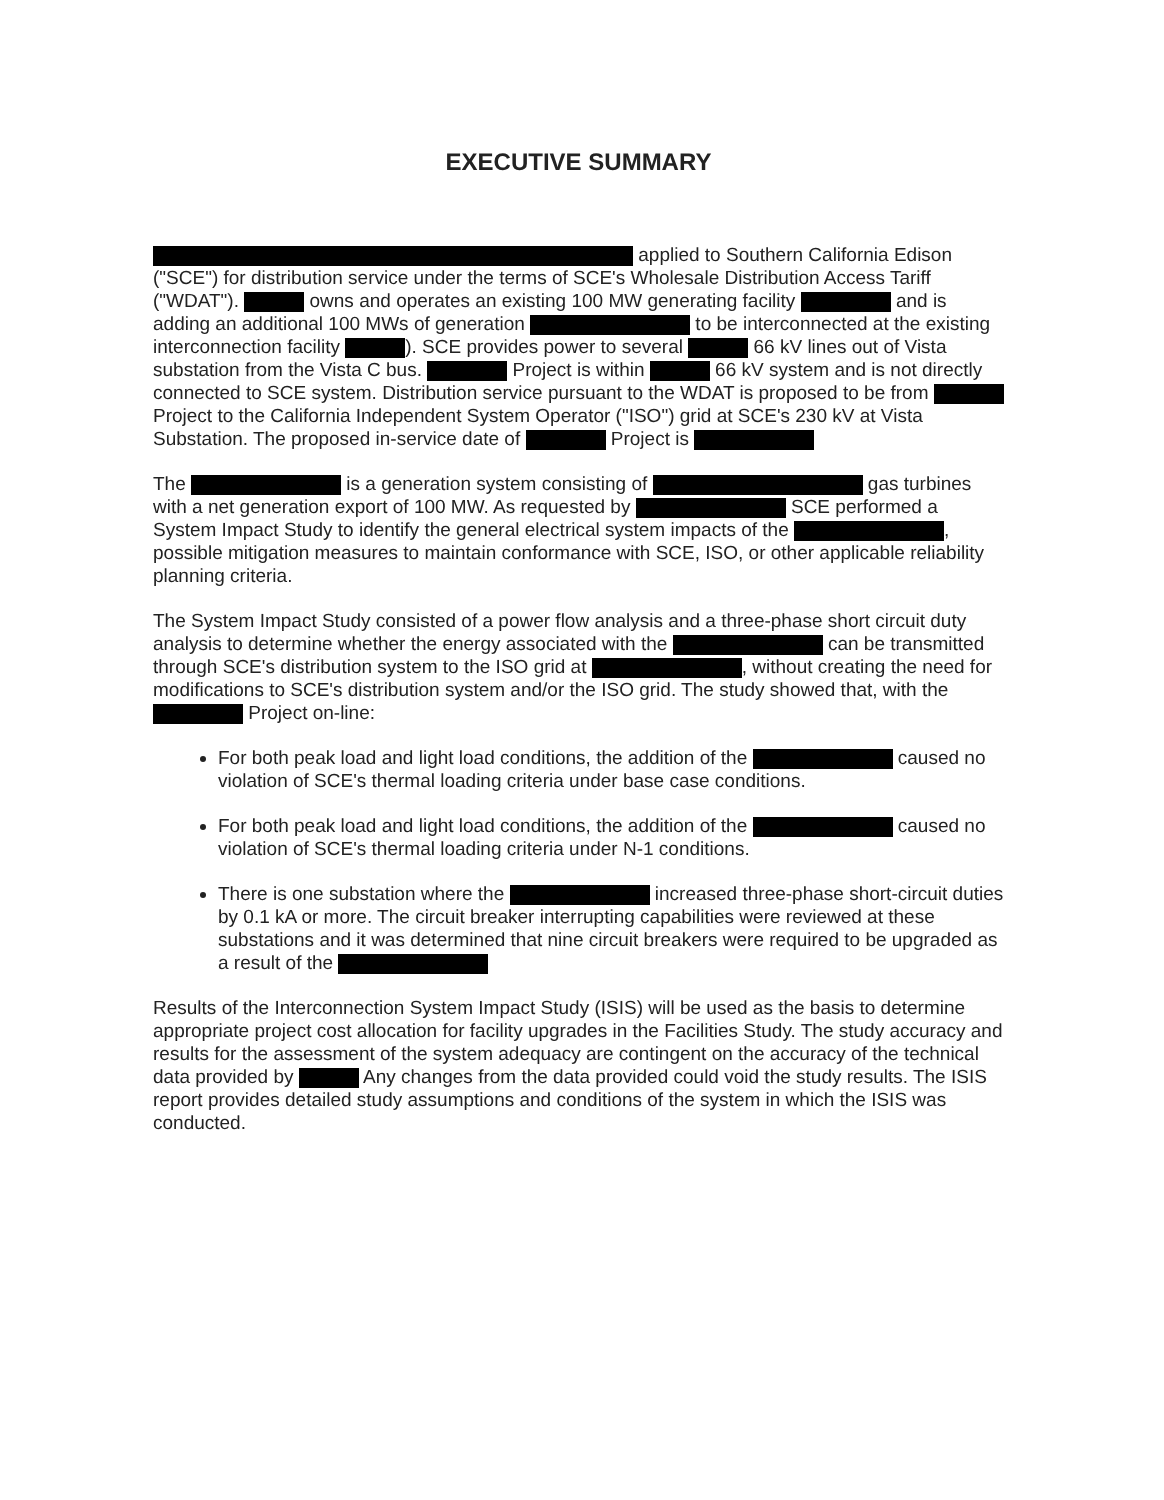EXECUTIVE SUMMARY
applied to Southern California Edison ("SCE") for distribution service under the terms of SCE's Wholesale Distribution Access Tariff ("WDAT"). owns and operates an existing 100 MW generating facility and is adding an additional 100 MWs of generation to be interconnected at the existing interconnection facility ). SCE provides power to several 66 kV lines out of Vista substation from the Vista C bus. Project is within 66 kV system and is not directly connected to SCE system. Distribution service pursuant to the WDAT is proposed to be from Project to the California Independent System Operator ("ISO") grid at SCE's 230 kV at Vista Substation. The proposed in-service date of Project is
The is a generation system consisting of gas turbines with a net generation export of 100 MW. As requested by SCE performed a System Impact Study to identify the general electrical system impacts of the , possible mitigation measures to maintain conformance with SCE, ISO, or other applicable reliability planning criteria.
The System Impact Study consisted of a power flow analysis and a three-phase short circuit duty analysis to determine whether the energy associated with the can be transmitted through SCE's distribution system to the ISO grid at , without creating the need for modifications to SCE's distribution system and/or the ISO grid. The study showed that, with the Project on-line:
For both peak load and light load conditions, the addition of the caused no violation of SCE's thermal loading criteria under base case conditions.
For both peak load and light load conditions, the addition of the caused no violation of SCE's thermal loading criteria under N-1 conditions.
There is one substation where the increased three-phase short-circuit duties by 0.1 kA or more. The circuit breaker interrupting capabilities were reviewed at these substations and it was determined that nine circuit breakers were required to be upgraded as a result of the
Results of the Interconnection System Impact Study (ISIS) will be used as the basis to determine appropriate project cost allocation for facility upgrades in the Facilities Study. The study accuracy and results for the assessment of the system adequacy are contingent on the accuracy of the technical data provided by Any changes from the data provided could void the study results. The ISIS report provides detailed study assumptions and conditions of the system in which the ISIS was conducted.